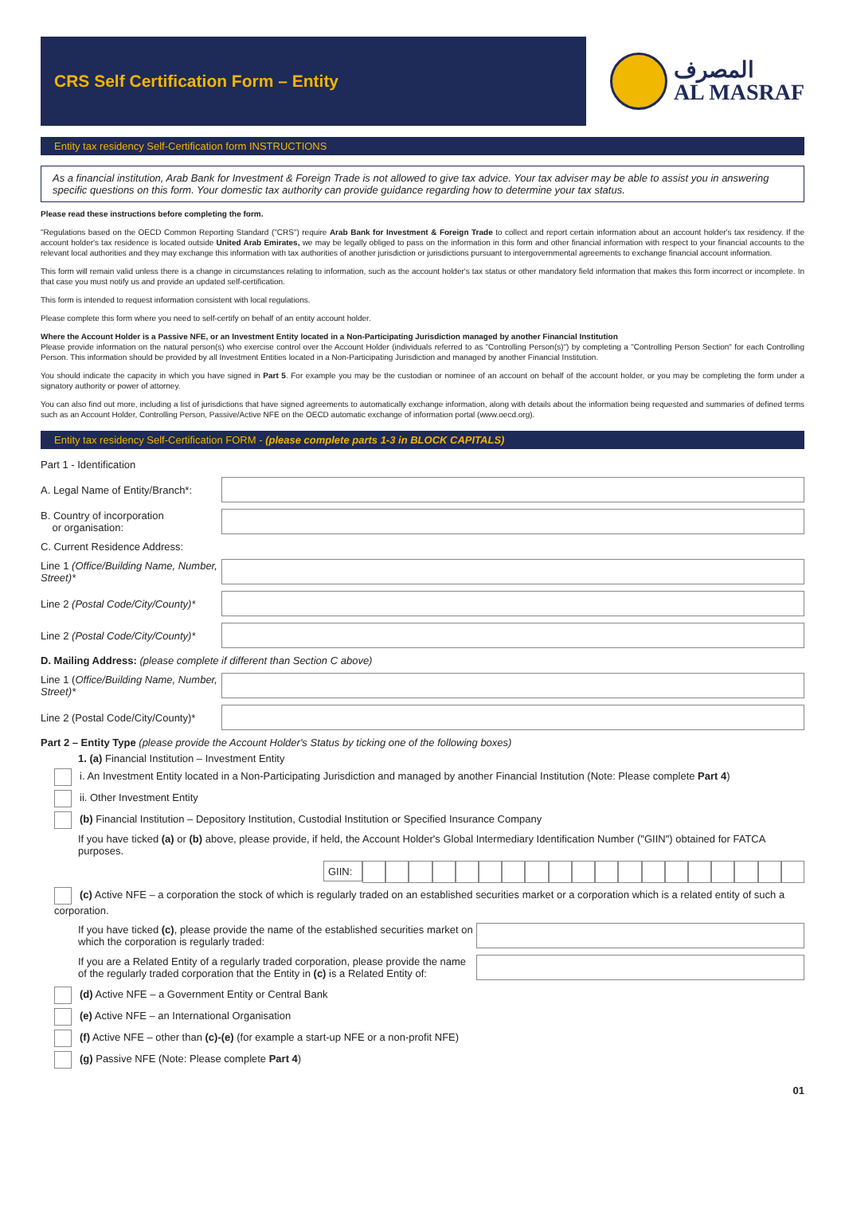CRS Self Certification Form – Entity
المصرف
AL MASRAF
Entity tax residency Self-Certification form INSTRUCTIONS
As a financial institution, Arab Bank for Investment & Foreign Trade is not allowed to give tax advice. Your tax adviser may be able to assist you in answering specific questions on this form. Your domestic tax authority can provide guidance regarding how to determine your tax status.
Please read these instructions before completing the form.
"Regulations based on the OECD Common Reporting Standard ("CRS") require Arab Bank for Investment & Foreign Trade to collect and report certain information about an account holder's tax residency. If the account holder's tax residence is located outside United Arab Emirates, we may be legally obliged to pass on the information in this form and other financial information with respect to your financial accounts to the relevant local authorities and they may exchange this information with tax authorities of another jurisdiction or jurisdictions pursuant to intergovernmental agreements to exchange financial account information.
This form will remain valid unless there is a change in circumstances relating to information, such as the account holder's tax status or other mandatory field information that makes this form incorrect or incomplete. In that case you must notify us and provide an updated self-certification.
This form is intended to request information consistent with local regulations.
Please complete this form where you need to self-certify on behalf of an entity account holder.
Where the Account Holder is a Passive NFE, or an Investment Entity located in a Non-Participating Jurisdiction managed by another Financial Institution
Please provide information on the natural person(s) who exercise control over the Account Holder (individuals referred to as "Controlling Person(s)") by completing a "Controlling Person Section" for each Controlling Person. This information should be provided by all Investment Entities located in a Non-Participating Jurisdiction and managed by another Financial Institution.
You should indicate the capacity in which you have signed in Part 5. For example you may be the custodian or nominee of an account on behalf of the account holder, or you may be completing the form under a signatory authority or power of attorney.
You can also find out more, including a list of jurisdictions that have signed agreements to automatically exchange information, along with details about the information being requested and summaries of defined terms such as an Account Holder, Controlling Person, Passive/Active NFE on the OECD automatic exchange of information portal (www.oecd.org).
Entity tax residency Self-Certification FORM - (please complete parts 1-3 in BLOCK CAPITALS)
Part 1 - Identification
A. Legal Name of Entity/Branch*:
B. Country of incorporation
or organisation:
C. Current Residence Address:
Line 1 (Office/Building Name, Number, Street)*
Line 2 (Postal Code/City/County)*
Line 2 (Postal Code/City/County)*
D. Mailing Address: (please complete if different than Section C above)
Line 1 (Office/Building Name, Number, Street)*
Line 2 (Postal Code/City/County)*
Part 2 – Entity Type (please provide the Account Holder's Status by ticking one of the following boxes)
1. (a) Financial Institution – Investment Entity
i. An Investment Entity located in a Non-Participating Jurisdiction and managed by another Financial Institution (Note: Please complete Part 4)
ii. Other Investment Entity
(b) Financial Institution – Depository Institution, Custodial Institution or Specified Insurance Company
If you have ticked (a) or (b) above, please provide, if held, the Account Holder's Global Intermediary Identification Number ("GIIN") obtained for FATCA purposes.
GIIN:
(c) Active NFE – a corporation the stock of which is regularly traded on an established securities market or a corporation which is a related entity of such a corporation.
If you have ticked (c), please provide the name of the established securities market on which the corporation is regularly traded:
If you are a Related Entity of a regularly traded corporation, please provide the name of the regularly traded corporation that the Entity in (c) is a Related Entity of:
(d) Active NFE – a Government Entity or Central Bank
(e) Active NFE – an International Organisation
(f) Active NFE – other than (c)-(e) (for example a start-up NFE or a non-profit NFE)
(g) Passive NFE (Note: Please complete Part 4)
01